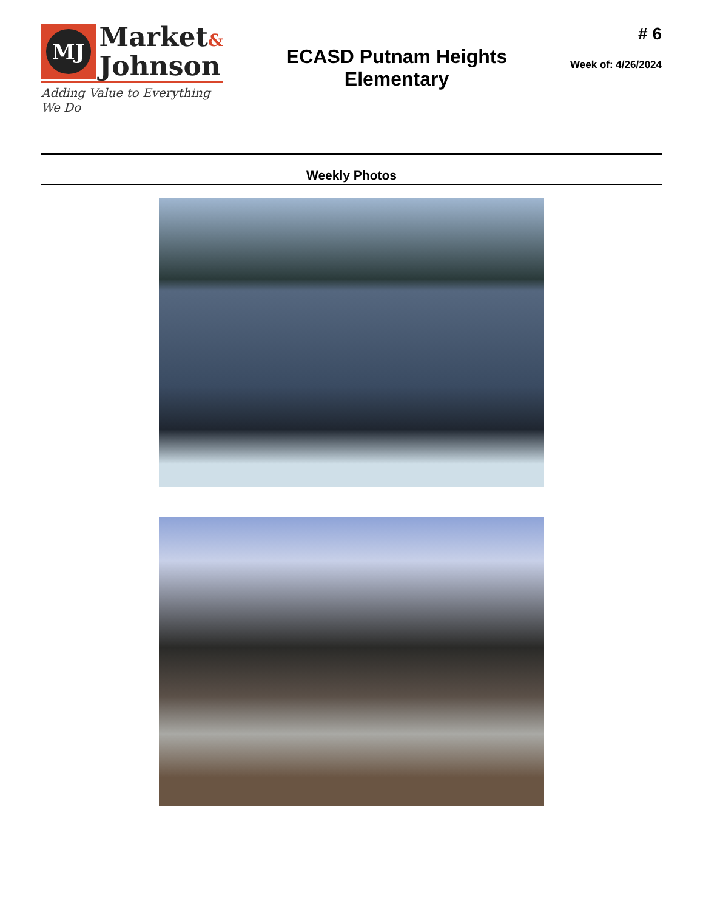MJ
Market&
Johnson
Adding Value to Everything We Do
ECASD Putnam Heights
Elementary
# 6
Week of: 4/26/2024
Weekly Photos